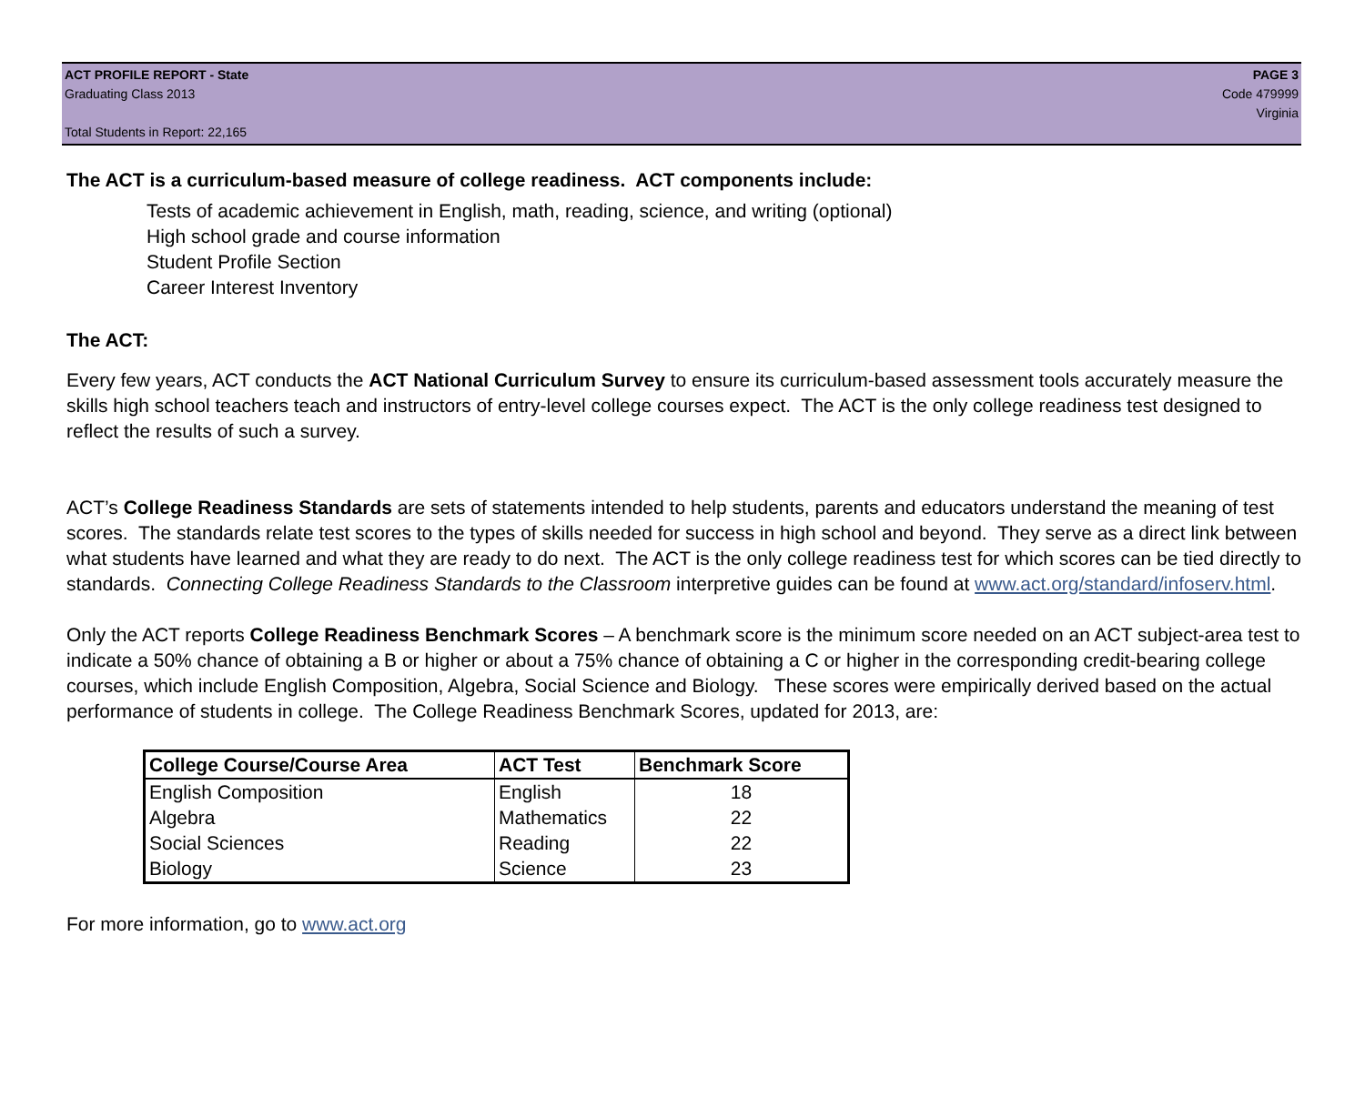ACT PROFILE REPORT - State PAGE 3
Graduating Class 2013 Code 479999
Virginia
Total Students in Report: 22,165
The ACT is a curriculum-based measure of college readiness. ACT components include:
Tests of academic achievement in English, math, reading, science, and writing (optional)
High school grade and course information
Student Profile Section
Career Interest Inventory
The ACT:
Every few years, ACT conducts the ACT National Curriculum Survey to ensure its curriculum-based assessment tools accurately measure the skills high school teachers teach and instructors of entry-level college courses expect. The ACT is the only college readiness test designed to reflect the results of such a survey.
ACT’s College Readiness Standards are sets of statements intended to help students, parents and educators understand the meaning of test scores. The standards relate test scores to the types of skills needed for success in high school and beyond. They serve as a direct link between what students have learned and what they are ready to do next. The ACT is the only college readiness test for which scores can be tied directly to standards. Connecting College Readiness Standards to the Classroom interpretive guides can be found at www.act.org/standard/infoserv.html.
Only the ACT reports College Readiness Benchmark Scores – A benchmark score is the minimum score needed on an ACT subject-area test to indicate a 50% chance of obtaining a B or higher or about a 75% chance of obtaining a C or higher in the corresponding credit-bearing college courses, which include English Composition, Algebra, Social Science and Biology. These scores were empirically derived based on the actual performance of students in college. The College Readiness Benchmark Scores, updated for 2013, are:
| College Course/Course Area | ACT Test | Benchmark Score |
| --- | --- | --- |
| English Composition | English | 18 |
| Algebra | Mathematics | 22 |
| Social Sciences | Reading | 22 |
| Biology | Science | 23 |
For more information, go to www.act.org